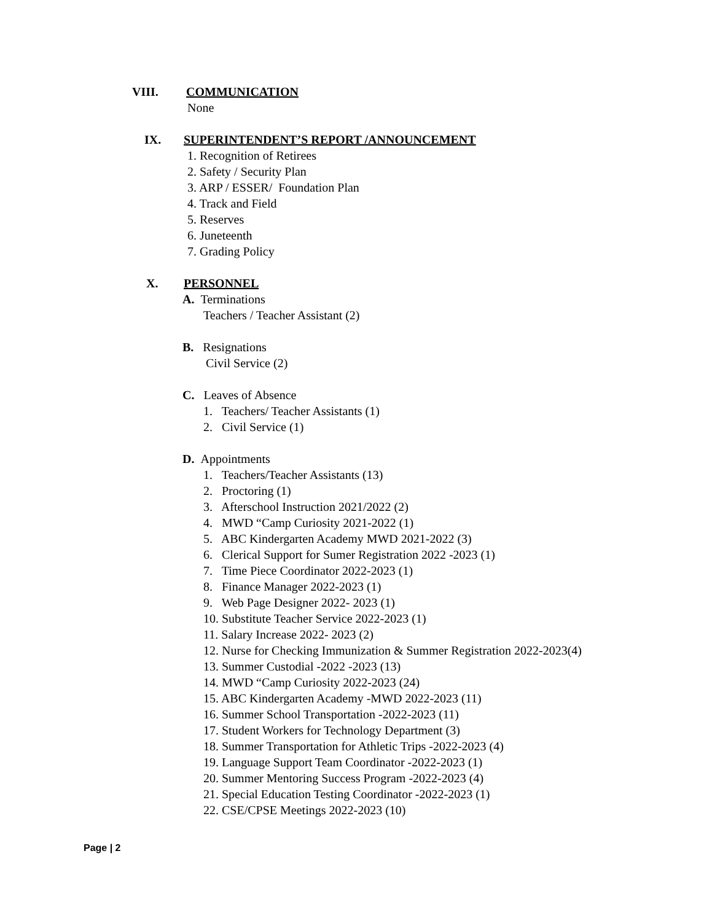VIII. COMMUNICATION
None
IX. SUPERINTENDENT’S REPORT /ANNOUNCEMENT
1. Recognition of Retirees
2. Safety / Security Plan
3. ARP / ESSER/ Foundation Plan
4. Track and Field
5. Reserves
6. Juneteenth
7. Grading Policy
X. PERSONNEL
A. Terminations
Teachers / Teacher Assistant (2)
B. Resignations
Civil Service (2)
C. Leaves of Absence
1. Teachers/ Teacher Assistants (1)
2. Civil Service (1)
D. Appointments
1. Teachers/Teacher Assistants (13)
2. Proctoring (1)
3. Afterschool Instruction 2021/2022 (2)
4. MWD “Camp Curiosity 2021-2022 (1)
5. ABC Kindergarten Academy MWD 2021-2022 (3)
6. Clerical Support for Sumer Registration 2022 -2023 (1)
7. Time Piece Coordinator 2022-2023 (1)
8. Finance Manager 2022-2023 (1)
9. Web Page Designer 2022- 2023 (1)
10. Substitute Teacher Service 2022-2023 (1)
11. Salary Increase 2022- 2023 (2)
12. Nurse for Checking Immunization & Summer Registration 2022-2023(4)
13. Summer Custodial -2022 -2023 (13)
14. MWD “Camp Curiosity 2022-2023 (24)
15. ABC Kindergarten Academy -MWD 2022-2023 (11)
16. Summer School Transportation -2022-2023 (11)
17. Student Workers for Technology Department (3)
18. Summer Transportation for Athletic Trips -2022-2023 (4)
19. Language Support Team Coordinator -2022-2023 (1)
20. Summer Mentoring Success Program -2022-2023 (4)
21. Special Education Testing Coordinator -2022-2023 (1)
22. CSE/CPSE Meetings 2022-2023 (10)
Page | 2